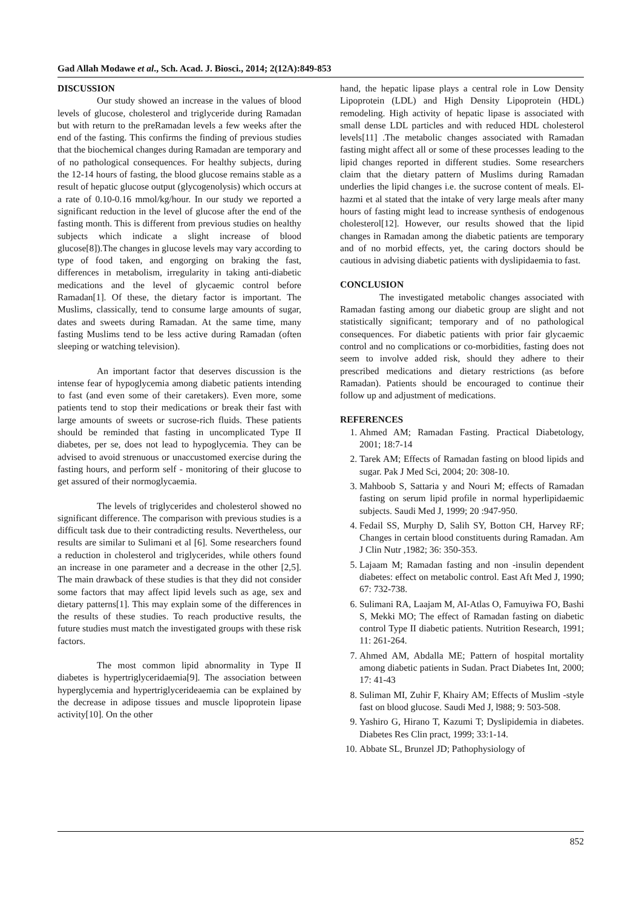Gad Allah Modawe et al., Sch. Acad. J. Biosci., 2014; 2(12A):849-853
DISCUSSION
Our study showed an increase in the values of blood levels of glucose, cholesterol and triglyceride during Ramadan but with return to the preRamadan levels a few weeks after the end of the fasting. This confirms the finding of previous studies that the biochemical changes during Ramadan are temporary and of no pathological consequences. For healthy subjects, during the 12-14 hours of fasting, the blood glucose remains stable as a result of hepatic glucose output (glycogenolysis) which occurs at a rate of 0.10-0.16 mmol/kg/hour. In our study we reported a significant reduction in the level of glucose after the end of the fasting month. This is different from previous studies on healthy subjects which indicate a slight increase of blood glucose[8]).The changes in glucose levels may vary according to type of food taken, and engorging on braking the fast, differences in metabolism, irregularity in taking anti-diabetic medications and the level of glycaemic control before Ramadan[1]. Of these, the dietary factor is important. The Muslims, classically, tend to consume large amounts of sugar, dates and sweets during Ramadan. At the same time, many fasting Muslims tend to be less active during Ramadan (often sleeping or watching television).
An important factor that deserves discussion is the intense fear of hypoglycemia among diabetic patients intending to fast (and even some of their caretakers). Even more, some patients tend to stop their medications or break their fast with large amounts of sweets or sucrose-rich fluids. These patients should be reminded that fasting in uncomplicated Type II diabetes, per se, does not lead to hypoglycemia. They can be advised to avoid strenuous or unaccustomed exercise during the fasting hours, and perform self - monitoring of their glucose to get assured of their normoglycaemia.
The levels of triglycerides and cholesterol showed no significant difference. The comparison with previous studies is a difficult task due to their contradicting results. Nevertheless, our results are similar to Sulimani et al [6]. Some researchers found a reduction in cholesterol and triglycerides, while others found an increase in one parameter and a decrease in the other [2,5]. The main drawback of these studies is that they did not consider some factors that may affect lipid levels such as age, sex and dietary patterns[1]. This may explain some of the differences in the results of these studies. To reach productive results, the future studies must match the investigated groups with these risk factors.
The most common lipid abnormality in Type II diabetes is hypertriglyceridaemia[9]. The association between hyperglycemia and hypertriglycerideaemia can be explained by the decrease in adipose tissues and muscle lipoprotein lipase activity[10]. On the other
hand, the hepatic lipase plays a central role in Low Density Lipoprotein (LDL) and High Density Lipoprotein (HDL) remodeling. High activity of hepatic lipase is associated with small dense LDL particles and with reduced HDL cholesterol levels[11] .The metabolic changes associated with Ramadan fasting might affect all or some of these processes leading to the lipid changes reported in different studies. Some researchers claim that the dietary pattern of Muslims during Ramadan underlies the lipid changes i.e. the sucrose content of meals. El-hazmi et al stated that the intake of very large meals after many hours of fasting might lead to increase synthesis of endogenous cholesterol[12]. However, our results showed that the lipid changes in Ramadan among the diabetic patients are temporary and of no morbid effects, yet, the caring doctors should be cautious in advising diabetic patients with dyslipidaemia to fast.
CONCLUSION
The investigated metabolic changes associated with Ramadan fasting among our diabetic group are slight and not statistically significant; temporary and of no pathological consequences. For diabetic patients with prior fair glycaemic control and no complications or co-morbidities, fasting does not seem to involve added risk, should they adhere to their prescribed medications and dietary restrictions (as before Ramadan). Patients should be encouraged to continue their follow up and adjustment of medications.
REFERENCES
1. Ahmed AM; Ramadan Fasting. Practical Diabetology, 2001; 18:7-14
2. Tarek AM; Effects of Ramadan fasting on blood lipids and sugar. Pak J Med Sci, 2004; 20: 308-10.
3. Mahboob S, Sattaria y and Nouri M; effects of Ramadan fasting on serum lipid profile in normal hyperlipidaemic subjects. Saudi Med J, 1999; 20 :947-950.
4. Fedail SS, Murphy D, Salih SY, Botton CH, Harvey RF; Changes in certain blood constituents during Ramadan. Am J Clin Nutr ,1982; 36: 350-353.
5. Lajaam M; Ramadan fasting and non -insulin dependent diabetes: effect on metabolic control. East Aft Med J, 1990; 67: 732-738.
6. Sulimani RA, Laajam M, AI-Atlas O, Famuyiwa FO, Bashi S, Mekki MO; The effect of Ramadan fasting on diabetic control Type II diabetic patients. Nutrition Research, 1991; 11: 261-264.
7. Ahmed AM, Abdalla ME; Pattern of hospital mortality among diabetic patients in Sudan. Pract Diabetes Int, 2000; 17: 41-43
8. Suliman MI, Zuhir F, Khairy AM; Effects of Muslim -style fast on blood glucose. Saudi Med J, l988; 9: 503-508.
9. Yashiro G, Hirano T, Kazumi T; Dyslipidemia in diabetes. Diabetes Res Clin pract, 1999; 33:1-14.
10. Abbate SL, Brunzel JD; Pathophysiology of
852